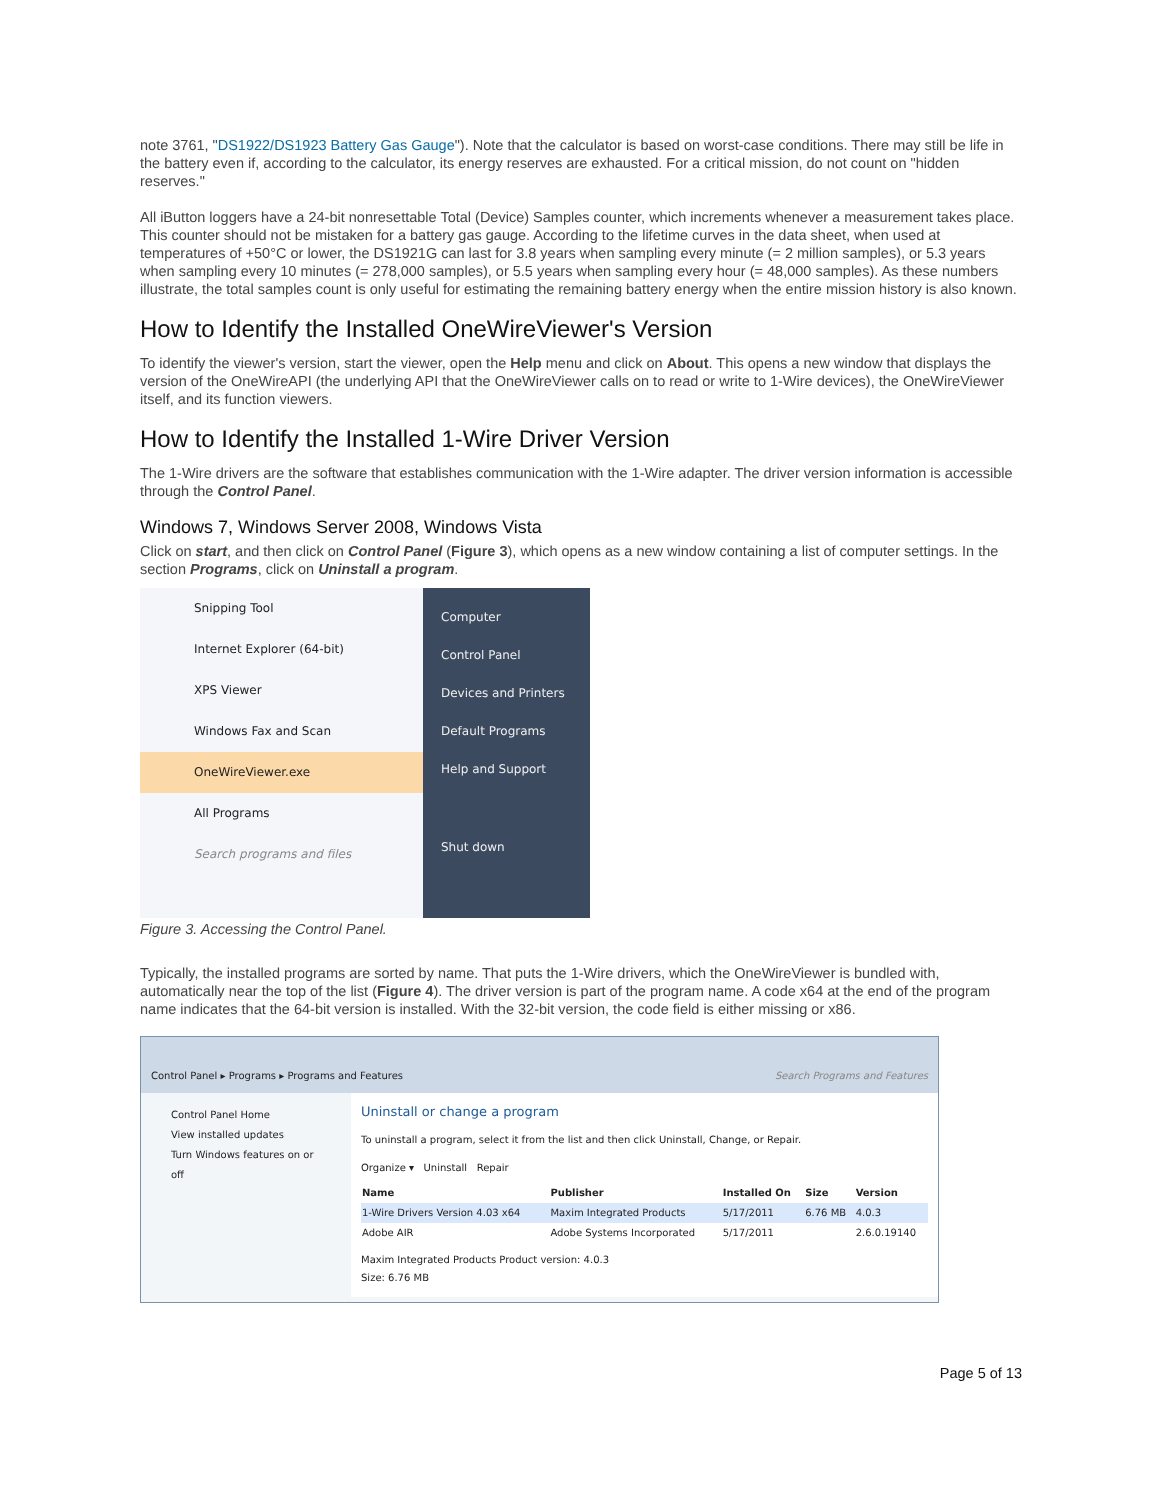note 3761, "DS1922/DS1923 Battery Gas Gauge"). Note that the calculator is based on worst-case conditions. There may still be life in the battery even if, according to the calculator, its energy reserves are exhausted. For a critical mission, do not count on "hidden reserves."
All iButton loggers have a 24-bit nonresettable Total (Device) Samples counter, which increments whenever a measurement takes place. This counter should not be mistaken for a battery gas gauge. According to the lifetime curves in the data sheet, when used at temperatures of +50°C or lower, the DS1921G can last for 3.8 years when sampling every minute (= 2 million samples), or 5.3 years when sampling every 10 minutes (= 278,000 samples), or 5.5 years when sampling every hour (= 48,000 samples). As these numbers illustrate, the total samples count is only useful for estimating the remaining battery energy when the entire mission history is also known.
How to Identify the Installed OneWireViewer's Version
To identify the viewer's version, start the viewer, open the Help menu and click on About. This opens a new window that displays the version of the OneWireAPI (the underlying API that the OneWireViewer calls on to read or write to 1-Wire devices), the OneWireViewer itself, and its function viewers.
How to Identify the Installed 1-Wire Driver Version
The 1-Wire drivers are the software that establishes communication with the 1-Wire adapter. The driver version information is accessible through the Control Panel.
Windows 7, Windows Server 2008, Windows Vista
Click on start, and then click on Control Panel (Figure 3), which opens as a new window containing a list of computer settings. In the section Programs, click on Uninstall a program.
Snipping Tool
Internet Explorer (64-bit)
XPS Viewer
Windows Fax and Scan
OneWireViewer.exe
All Programs
Search programs and files
Computer
Control Panel
Devices and Printers
Default Programs
Help and Support
Shut down
Figure 3. Accessing the Control Panel.
Typically, the installed programs are sorted by name. That puts the 1-Wire drivers, which the OneWireViewer is bundled with, automatically near the top of the list (Figure 4). The driver version is part of the program name. A code x64 at the end of the program name indicates that the 64-bit version is installed. With the 32-bit version, the code field is either missing or x86.
Control Panel ▸ Programs ▸ Programs and Features Search Programs and Features
Control Panel Home
View installed updates
Turn Windows features on or off
Uninstall or change a program
To uninstall a program, select it from the list and then click Uninstall, Change, or Repair.
Organize ▾ Uninstall Repair
| Name | Publisher | Installed On | Size | Version |
| --- | --- | --- | --- | --- |
| 1-Wire Drivers Version 4.03 x64 | Maxim Integrated Products | 5/17/2011 | 6.76 MB | 4.0.3 |
| Adobe AIR | Adobe Systems Incorporated | 5/17/2011 | | 2.6.0.19140 |
Maxim Integrated Products Product version: 4.0.3
Size: 6.76 MB
Page 5 of 13